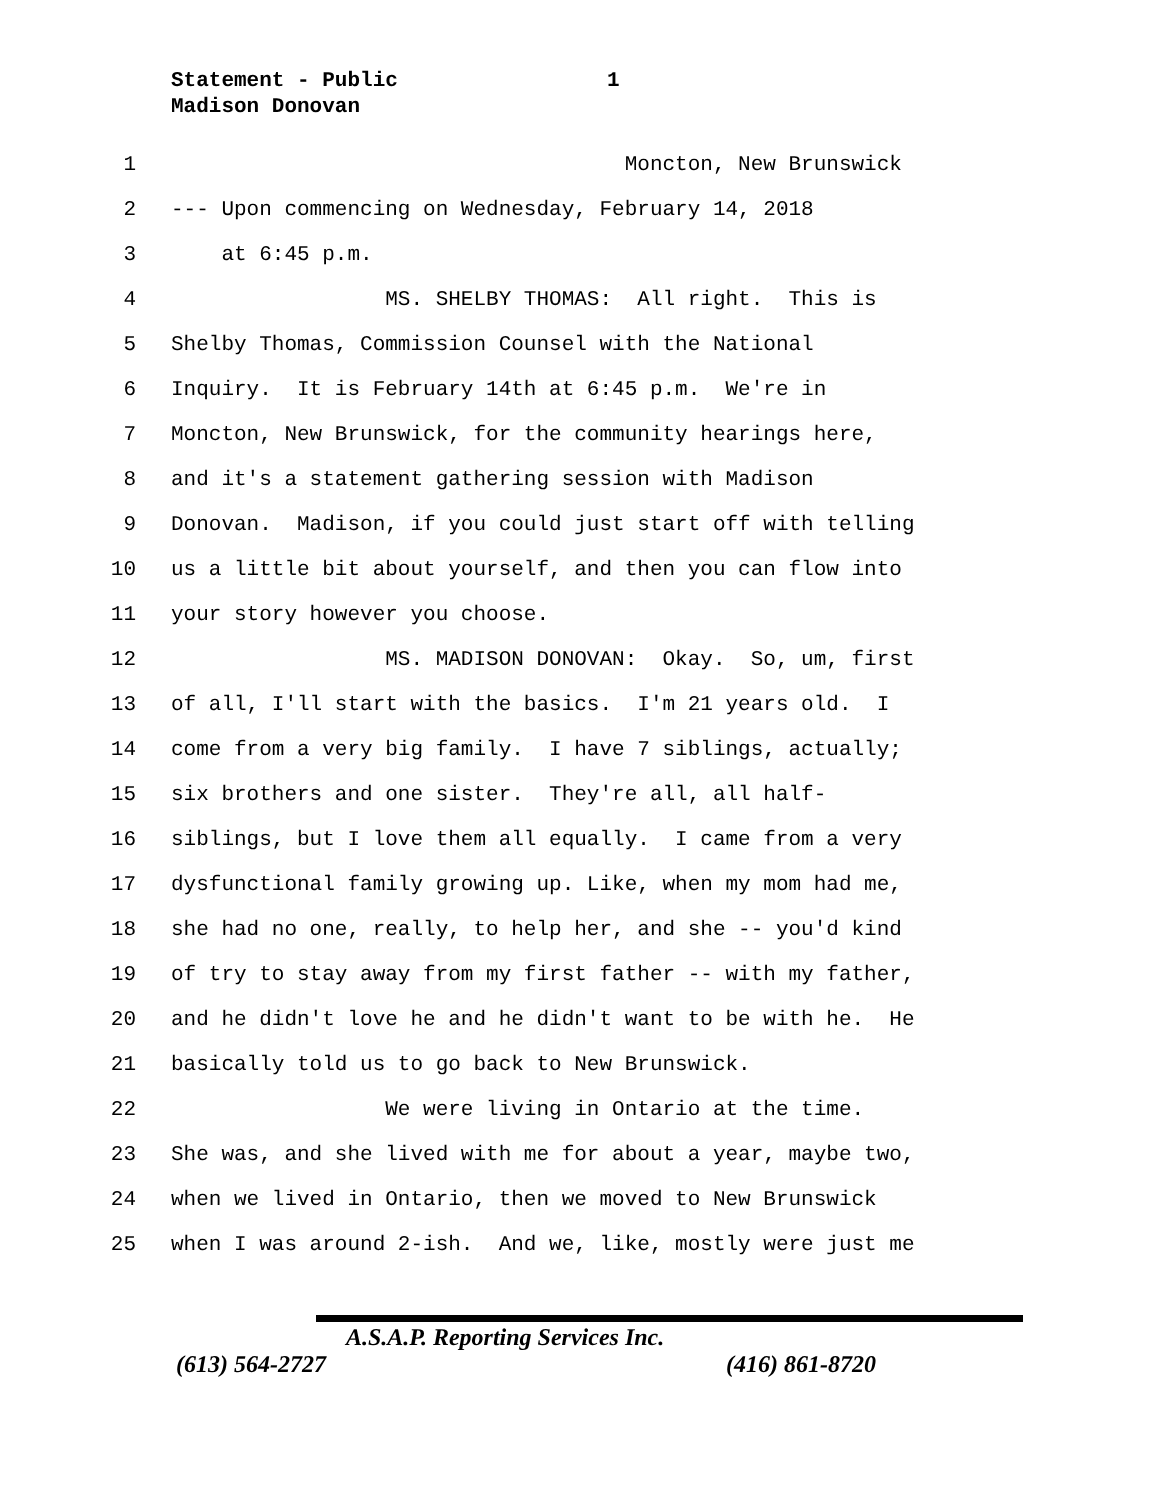Statement - Public
Madison Donovan
1
1 Moncton, New Brunswick
2 --- Upon commencing on Wednesday, February 14, 2018
3 at 6:45 p.m.
4 MS. SHELBY THOMAS: All right. This is
5 Shelby Thomas, Commission Counsel with the National
6 Inquiry. It is February 14th at 6:45 p.m. We're in
7 Moncton, New Brunswick, for the community hearings here,
8 and it's a statement gathering session with Madison
9 Donovan. Madison, if you could just start off with telling
10 us a little bit about yourself, and then you can flow into
11 your story however you choose.
12 MS. MADISON DONOVAN: Okay. So, um, first
13 of all, I'll start with the basics. I'm 21 years old. I
14 come from a very big family. I have 7 siblings, actually;
15 six brothers and one sister. They're all, all half-
16 siblings, but I love them all equally. I came from a very
17 dysfunctional family growing up. Like, when my mom had me,
18 she had no one, really, to help her, and she -- you'd kind
19 of try to stay away from my first father -- with my father,
20 and he didn't love he and he didn't want to be with he. He
21 basically told us to go back to New Brunswick.
22 We were living in Ontario at the time.
23 She was, and she lived with me for about a year, maybe two,
24 when we lived in Ontario, then we moved to New Brunswick
25 when I was around 2-ish. And we, like, mostly were just me
A.S.A.P. Reporting Services Inc.
(613) 564-2727 (416) 861-8720